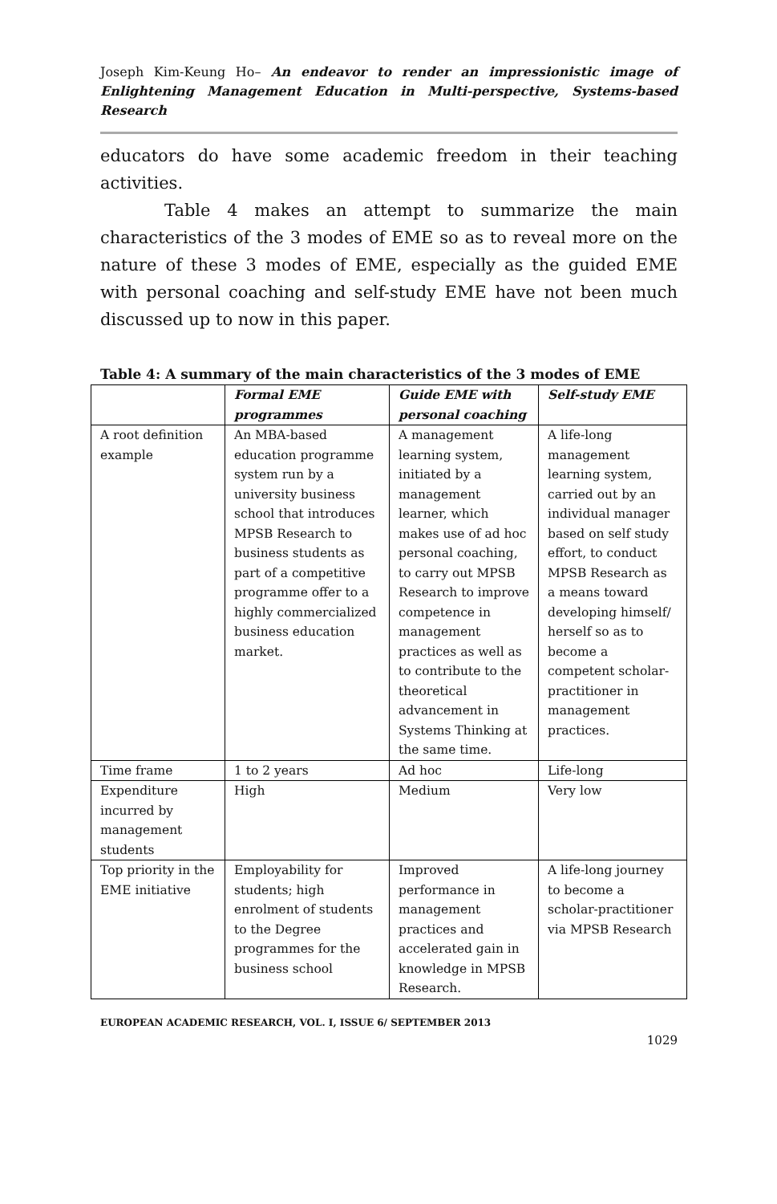Joseph Kim-Keung Ho– An endeavor to render an impressionistic image of Enlightening Management Education in Multi-perspective, Systems-based Research
educators do have some academic freedom in their teaching activities.
Table 4 makes an attempt to summarize the main characteristics of the 3 modes of EME so as to reveal more on the nature of these 3 modes of EME, especially as the guided EME with personal coaching and self-study EME have not been much discussed up to now in this paper.
Table 4: A summary of the main characteristics of the 3 modes of EME
| | Formal EME programmes | Guide EME with personal coaching | Self-study EME |
| --- | --- | --- | --- |
| A root definition example | An MBA-based education programme system run by a university business school that introduces MPSB Research to business students as part of a competitive programme offer to a highly commercialized business education market. | A management learning system, initiated by a management learner, which makes use of ad hoc personal coaching, to carry out MPSB Research to improve competence in management practices as well as to contribute to the theoretical advancement in Systems Thinking at the same time. | A life-long management learning system, carried out by an individual manager based on self study effort, to conduct MPSB Research as a means toward developing himself/ herself so as to become a competent scholar-practitioner in management practices. |
| Time frame | 1 to 2 years | Ad hoc | Life-long |
| Expenditure incurred by management students | High | Medium | Very low |
| Top priority in the EME initiative | Employability for students; high enrolment of students to the Degree programmes for the business school | Improved performance in management practices and accelerated gain in knowledge in MPSB Research. | A life-long journey to become a scholar-practitioner via MPSB Research |
EUROPEAN ACADEMIC RESEARCH, VOL. I, ISSUE 6/ SEPTEMBER 2013
1029